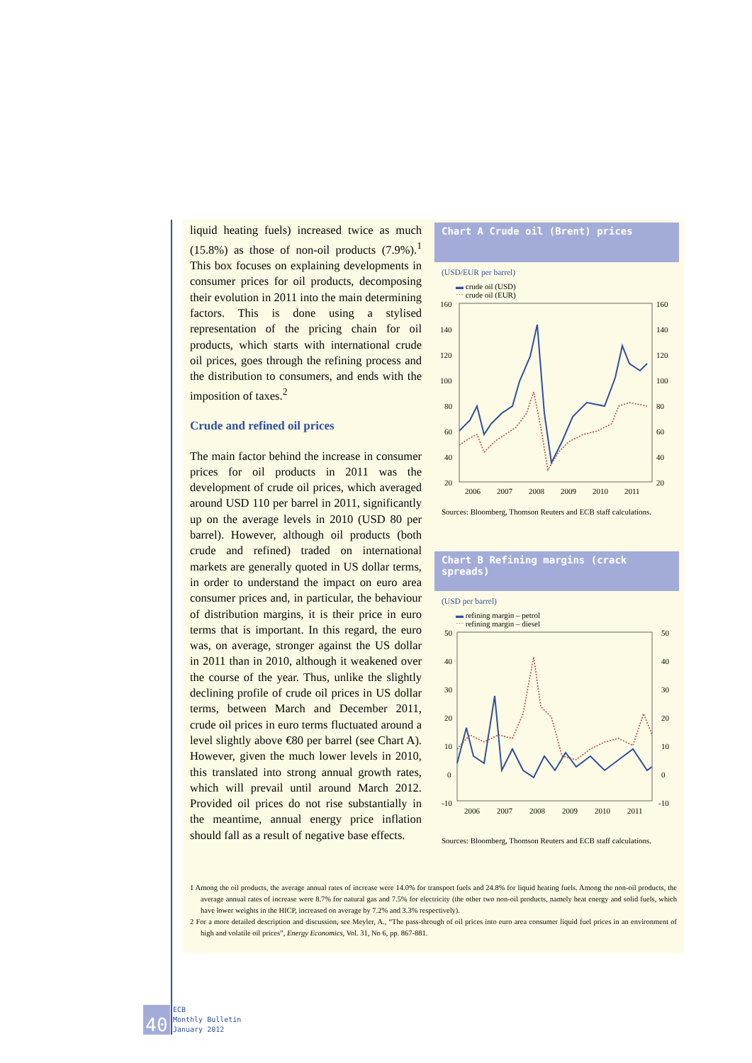liquid heating fuels) increased twice as much (15.8%) as those of non-oil products (7.9%).<sup>1</sup> This box focuses on explaining developments in consumer prices for oil products, decomposing their evolution in 2011 into the main determining factors. This is done using a stylised representation of the pricing chain for oil products, which starts with international crude oil prices, goes through the refining process and the distribution to consumers, and ends with the imposition of taxes.<sup>2</sup>
Crude and refined oil prices
The main factor behind the increase in consumer prices for oil products in 2011 was the development of crude oil prices, which averaged around USD 110 per barrel in 2011, significantly up on the average levels in 2010 (USD 80 per barrel). However, although oil products (both crude and refined) traded on international markets are generally quoted in US dollar terms, in order to understand the impact on euro area consumer prices and, in particular, the behaviour of distribution margins, it is their price in euro terms that is important. In this regard, the euro was, on average, stronger against the US dollar in 2011 than in 2010, although it weakened over the course of the year. Thus, unlike the slightly declining profile of crude oil prices in US dollar terms, between March and December 2011, crude oil prices in euro terms fluctuated around a level slightly above €80 per barrel (see Chart A). However, given the much lower levels in 2010, this translated into strong annual growth rates, which will prevail until around March 2012. Provided oil prices do not rise substantially in the meantime, annual energy price inflation should fall as a result of negative base effects.
Chart A Crude oil (Brent) prices
(USD/EUR per barrel)
▬ crude oil (USD)
⋯ crude oil (EUR)
160
140
120
100
80
60
40
20
160
140
120
100
80
60
40
20
2006
2007
2008
2009
2010
2011
Sources: Bloomberg, Thomson Reuters and ECB staff calculations.
Chart B Refining margins (crack spreads)
(USD per barrel)
▬ refining margin – petrol
⋯ refining margin – diesel
50
40
30
20
10
0
-10
50
40
30
20
10
0
-10
2006
2007
2008
2009
2010
2011
Sources: Bloomberg, Thomson Reuters and ECB staff calculations.
1 Among the oil products, the average annual rates of increase were 14.0% for transport fuels and 24.8% for liquid heating fuels. Among the non-oil products, the average annual rates of increase were 8.7% for natural gas and 7.5% for electricity (the other two non-oil products, namely heat energy and solid fuels, which have lower weights in the HICP, increased on average by 7.2% and 3.3% respectively).
2 For a more detailed description and discussion, see Meyler, A., “The pass-through of oil prices into euro area consumer liquid fuel prices in an environment of high and volatile oil prices”, Energy Economics, Vol. 31, No 6, pp. 867-881.
40
ECB
Monthly Bulletin
January 2012